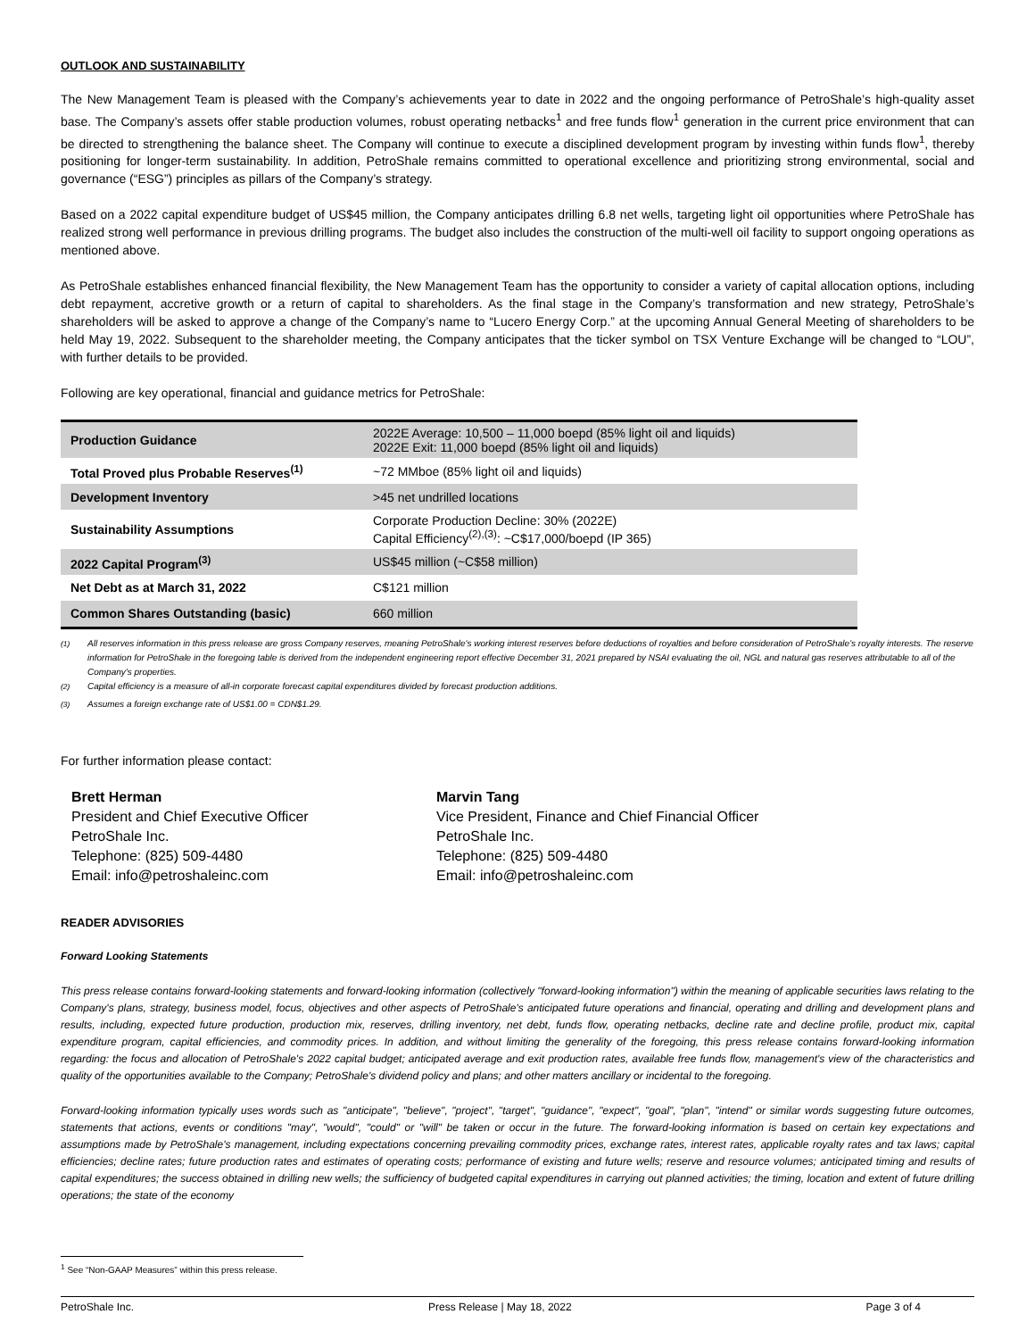OUTLOOK AND SUSTAINABILITY
The New Management Team is pleased with the Company’s achievements year to date in 2022 and the ongoing performance of PetroShale’s high-quality asset base. The Company’s assets offer stable production volumes, robust operating netbacks<sup>1</sup> and free funds flow<sup>1</sup> generation in the current price environment that can be directed to strengthening the balance sheet. The Company will continue to execute a disciplined development program by investing within funds flow<sup>1</sup>, thereby positioning for longer-term sustainability. In addition, PetroShale remains committed to operational excellence and prioritizing strong environmental, social and governance (“ESG”) principles as pillars of the Company’s strategy.
Based on a 2022 capital expenditure budget of US$45 million, the Company anticipates drilling 6.8 net wells, targeting light oil opportunities where PetroShale has realized strong well performance in previous drilling programs. The budget also includes the construction of the multi-well oil facility to support ongoing operations as mentioned above.
As PetroShale establishes enhanced financial flexibility, the New Management Team has the opportunity to consider a variety of capital allocation options, including debt repayment, accretive growth or a return of capital to shareholders. As the final stage in the Company’s transformation and new strategy, PetroShale’s shareholders will be asked to approve a change of the Company’s name to “Lucero Energy Corp.” at the upcoming Annual General Meeting of shareholders to be held May 19, 2022. Subsequent to the shareholder meeting, the Company anticipates that the ticker symbol on TSX Venture Exchange will be changed to “LOU”, with further details to be provided.
Following are key operational, financial and guidance metrics for PetroShale:
| Production Guidance | 2022E Average: 10,500 – 11,000 boepd (85% light oil and liquids) 2022E Exit: 11,000 boepd (85% light oil and liquids) |
| Total Proved plus Probable Reserves<sup>(1)</sup> | ~72 MMboe (85% light oil and liquids) |
| Development Inventory | >45 net undrilled locations |
| Sustainability Assumptions | Corporate Production Decline: 30% (2022E) Capital Efficiency<sup>(2),(3)</sup>: ~C$17,000/boepd (IP 365) |
| 2022 Capital Program<sup>(3)</sup> | US$45 million (~C$58 million) |
| Net Debt as at March 31, 2022 | C$121 million |
| Common Shares Outstanding (basic) | 660 million |
<sup>(1)</sup> All reserves information in this press release are gross Company reserves, meaning PetroShale's working interest reserves before deductions of royalties and before consideration of PetroShale’s royalty interests. The reserve information for PetroShale in the foregoing table is derived from the independent engineering report effective December 31, 2021 prepared by NSAI evaluating the oil, NGL and natural gas reserves attributable to all of the Company's properties.
<sup>(2)</sup> Capital efficiency is a measure of all-in corporate forecast capital expenditures divided by forecast production additions.
<sup>(3)</sup> Assumes a foreign exchange rate of US$1.00 = CDN$1.29.
For further information please contact:
Brett Herman
President and Chief Executive Officer
PetroShale Inc.
Telephone: (825) 509-4480
Email: info@petroshaleinc.com
Marvin Tang
Vice President, Finance and Chief Financial Officer
PetroShale Inc.
Telephone: (825) 509-4480
Email: info@petroshaleinc.com
READER ADVISORIES
Forward Looking Statements
This press release contains forward-looking statements and forward-looking information (collectively "forward-looking information") within the meaning of applicable securities laws relating to the Company's plans, strategy, business model, focus, objectives and other aspects of PetroShale's anticipated future operations and financial, operating and drilling and development plans and results, including, expected future production, production mix, reserves, drilling inventory, net debt, funds flow, operating netbacks, decline rate and decline profile, product mix, capital expenditure program, capital efficiencies, and commodity prices. In addition, and without limiting the generality of the foregoing, this press release contains forward-looking information regarding: the focus and allocation of PetroShale's 2022 capital budget; anticipated average and exit production rates, available free funds flow, management's view of the characteristics and quality of the opportunities available to the Company; PetroShale's dividend policy and plans; and other matters ancillary or incidental to the foregoing.
Forward-looking information typically uses words such as "anticipate", "believe", "project", "target", "guidance", "expect", "goal", "plan", "intend" or similar words suggesting future outcomes, statements that actions, events or conditions "may", "would", "could" or "will" be taken or occur in the future. The forward-looking information is based on certain key expectations and assumptions made by PetroShale's management, including expectations concerning prevailing commodity prices, exchange rates, interest rates, applicable royalty rates and tax laws; capital efficiencies; decline rates; future production rates and estimates of operating costs; performance of existing and future wells; reserve and resource volumes; anticipated timing and results of capital expenditures; the success obtained in drilling new wells; the sufficiency of budgeted capital expenditures in carrying out planned activities; the timing, location and extent of future drilling operations; the state of the economy
<sup>1</sup> See “Non-GAAP Measures” within this press release.
PetroShale Inc. Press Release | May 18, 2022 Page 3 of 4